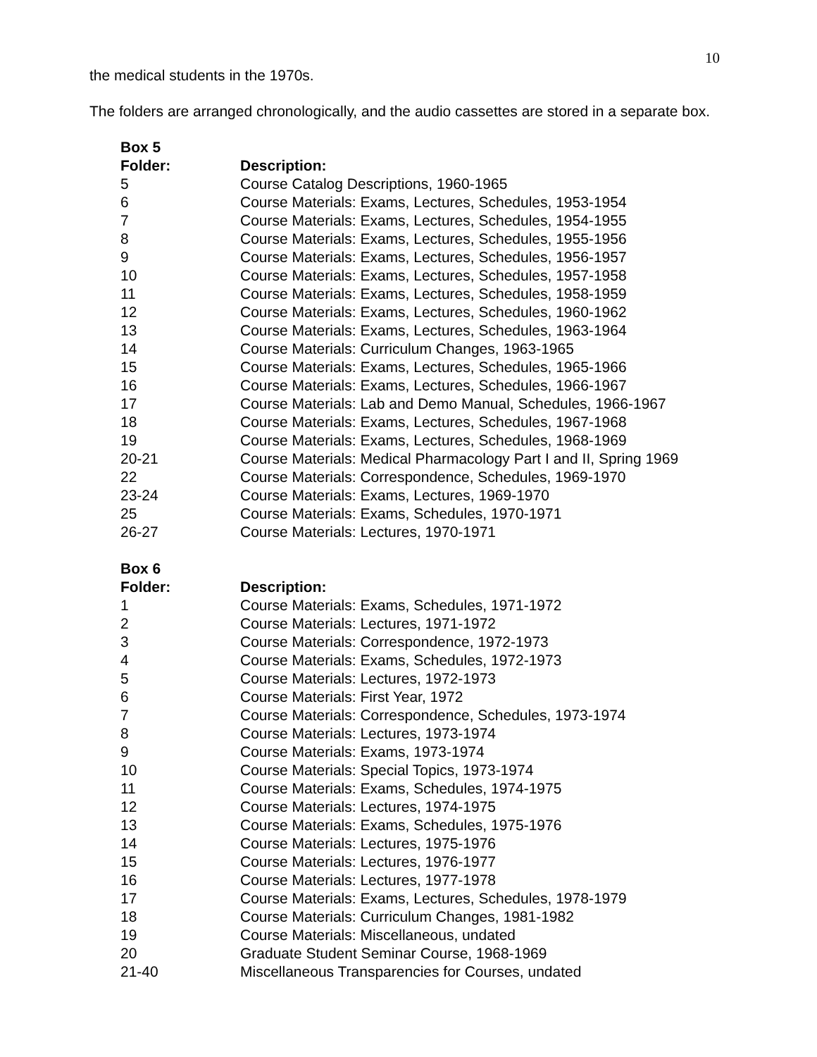10
the medical students in the 1970s.
The folders are arranged chronologically, and the audio cassettes are stored in a separate box.
| Box 5 | |
| --- | --- |
| Folder: | Description: |
| 5 | Course Catalog Descriptions, 1960-1965 |
| 6 | Course Materials: Exams, Lectures, Schedules, 1953-1954 |
| 7 | Course Materials: Exams, Lectures, Schedules, 1954-1955 |
| 8 | Course Materials: Exams, Lectures, Schedules, 1955-1956 |
| 9 | Course Materials: Exams, Lectures, Schedules, 1956-1957 |
| 10 | Course Materials: Exams, Lectures, Schedules, 1957-1958 |
| 11 | Course Materials: Exams, Lectures, Schedules, 1958-1959 |
| 12 | Course Materials: Exams, Lectures, Schedules, 1960-1962 |
| 13 | Course Materials: Exams, Lectures, Schedules, 1963-1964 |
| 14 | Course Materials: Curriculum Changes, 1963-1965 |
| 15 | Course Materials: Exams, Lectures, Schedules, 1965-1966 |
| 16 | Course Materials: Exams, Lectures, Schedules, 1966-1967 |
| 17 | Course Materials: Lab and Demo Manual, Schedules, 1966-1967 |
| 18 | Course Materials: Exams, Lectures, Schedules, 1967-1968 |
| 19 | Course Materials: Exams, Lectures, Schedules, 1968-1969 |
| 20-21 | Course Materials: Medical Pharmacology Part I and II, Spring 1969 |
| 22 | Course Materials: Correspondence, Schedules, 1969-1970 |
| 23-24 | Course Materials: Exams, Lectures, 1969-1970 |
| 25 | Course Materials: Exams, Schedules, 1970-1971 |
| 26-27 | Course Materials: Lectures, 1970-1971 |
| Box 6 | |
| --- | --- |
| Folder: | Description: |
| 1 | Course Materials: Exams, Schedules, 1971-1972 |
| 2 | Course Materials: Lectures, 1971-1972 |
| 3 | Course Materials: Correspondence, 1972-1973 |
| 4 | Course Materials: Exams, Schedules, 1972-1973 |
| 5 | Course Materials: Lectures, 1972-1973 |
| 6 | Course Materials: First Year, 1972 |
| 7 | Course Materials: Correspondence, Schedules, 1973-1974 |
| 8 | Course Materials: Lectures, 1973-1974 |
| 9 | Course Materials: Exams, 1973-1974 |
| 10 | Course Materials: Special Topics, 1973-1974 |
| 11 | Course Materials: Exams, Schedules, 1974-1975 |
| 12 | Course Materials: Lectures, 1974-1975 |
| 13 | Course Materials: Exams, Schedules, 1975-1976 |
| 14 | Course Materials: Lectures, 1975-1976 |
| 15 | Course Materials: Lectures, 1976-1977 |
| 16 | Course Materials: Lectures, 1977-1978 |
| 17 | Course Materials: Exams, Lectures, Schedules, 1978-1979 |
| 18 | Course Materials: Curriculum Changes, 1981-1982 |
| 19 | Course Materials: Miscellaneous, undated |
| 20 | Graduate Student Seminar Course, 1968-1969 |
| 21-40 | Miscellaneous Transparencies for Courses, undated |